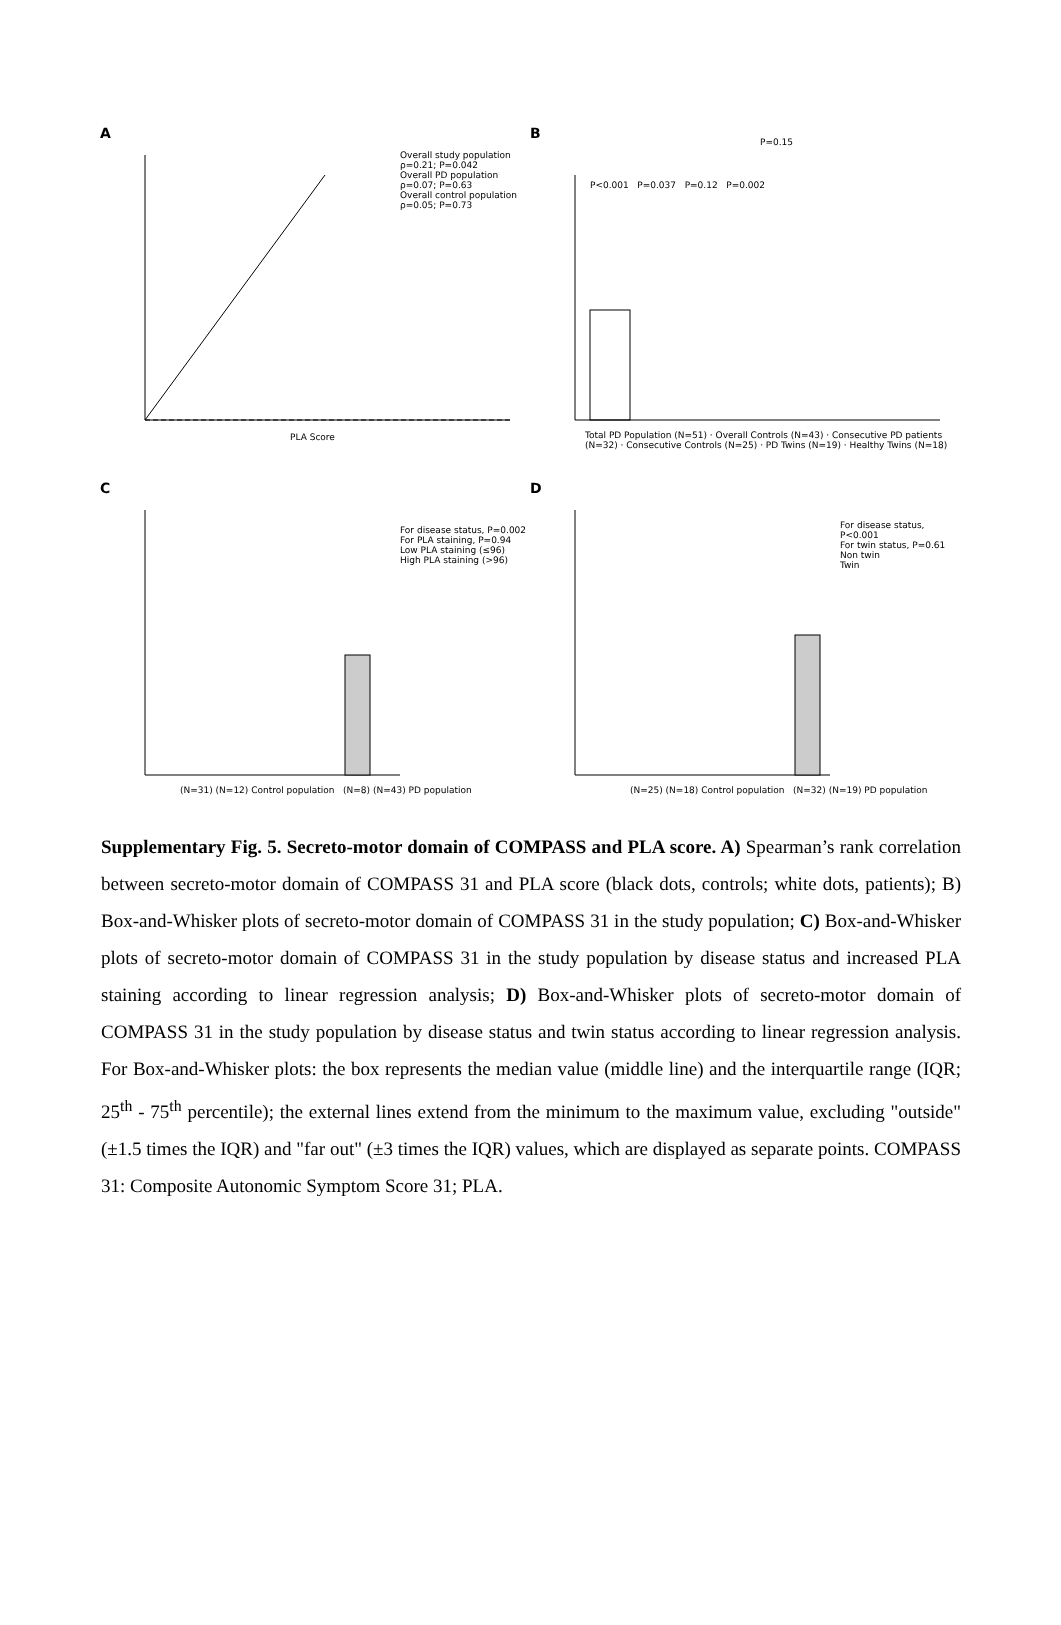A
PLA Score
Overall study population
ρ=0.21; P=0.042
Overall PD population
ρ=0.07; P=0.63
Overall control population
ρ=0.05; P=0.73
B
P=0.15
P<0.001 P=0.037 P=0.12 P=0.002
Total PD Population (N=51) · Overall Controls (N=43) · Consecutive PD patients (N=32) · Consecutive Controls (N=25) · PD Twins (N=19) · Healthy Twins (N=18)
C
For disease status, P=0.002
For PLA staining, P=0.94
Low PLA staining (≤96)
High PLA staining (>96)
(N=31) (N=12) Control population (N=8) (N=43) PD population
D
For disease status, P<0.001
For twin status, P=0.61
Non twin
Twin
(N=25) (N=18) Control population (N=32) (N=19) PD population
Supplementary Fig. 5. Secreto-motor domain of COMPASS and PLA score. A) Spearman’s rank correlation between secreto-motor domain of COMPASS 31 and PLA score (black dots, controls; white dots, patients); B) Box-and-Whisker plots of secreto-motor domain of COMPASS 31 in the study population; C) Box-and-Whisker plots of secreto-motor domain of COMPASS 31 in the study population by disease status and increased PLA staining according to linear regression analysis; D) Box-and-Whisker plots of secreto-motor domain of COMPASS 31 in the study population by disease status and twin status according to linear regression analysis. For Box-and-Whisker plots: the box represents the median value (middle line) and the interquartile range (IQR; 25<sup>th</sup> - 75<sup>th</sup> percentile); the external lines extend from the minimum to the maximum value, excluding "outside" (±1.5 times the IQR) and "far out" (±3 times the IQR) values, which are displayed as separate points. COMPASS 31: Composite Autonomic Symptom Score 31; PLA.